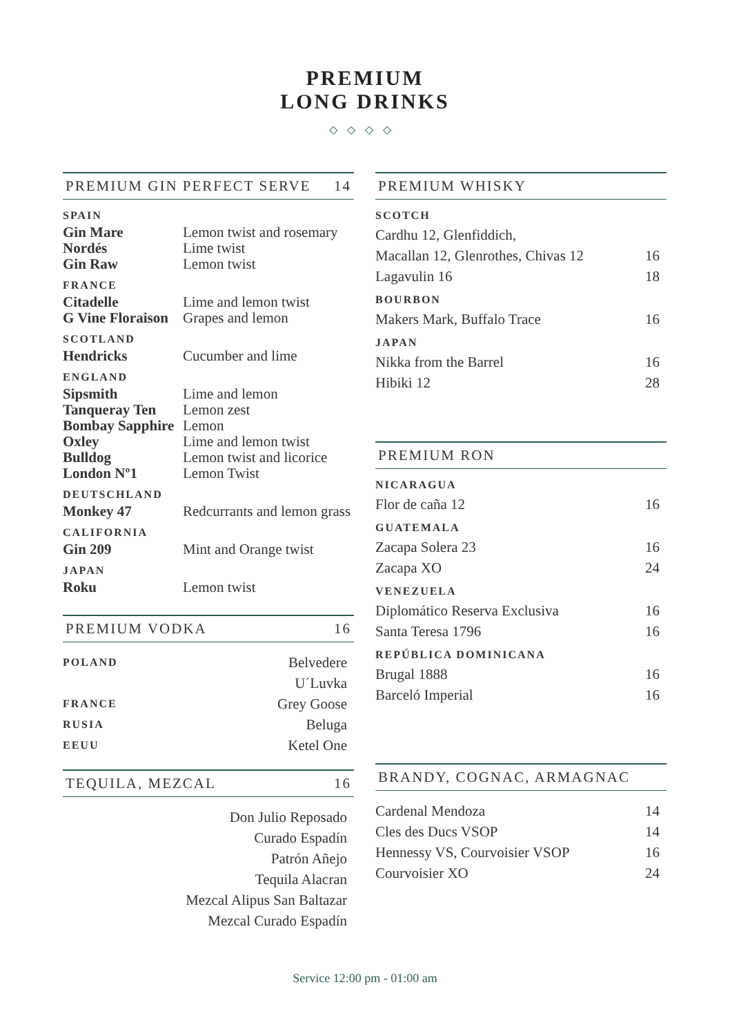PREMIUM
LONG DRINKS
◇◇◇◇
PREMIUM GIN PERFECT SERVE 14
SPAIN
| Gin Mare | Lemon twist and rosemary |
| Nordés | Lime twist |
| Gin Raw | Lemon twist |
FRANCE
| Citadelle | Lime and lemon twist |
| G Vine Floraison | Grapes and lemon |
SCOTLAND
| Hendricks | Cucumber and lime |
ENGLAND
| Sipsmith | Lime and lemon |
| Tanqueray Ten | Lemon zest |
| Bombay Sapphire | Lemon |
| Oxley | Lime and lemon twist |
| Bulldog | Lemon twist and licorice |
| London Nº1 | Lemon Twist |
DEUTSCHLAND
| Monkey 47 | Redcurrants and lemon grass |
CALIFORNIA
| Gin 209 | Mint and Orange twist |
JAPAN
| Roku | Lemon twist |
PREMIUM VODKA 16
| POLAND | Belvedere |
| | U´Luvka |
| FRANCE | Grey Goose |
| RUSIA | Beluga |
| EEUU | Ketel One |
TEQUILA, MEZCAL 16
| Don Julio Reposado |
| Curado Espadín |
| Patrón Añejo |
| Tequila Alacran |
| Mezcal Alipus San Baltazar |
| Mezcal Curado Espadín |
PREMIUM WHISKY
SCOTCH
| Cardhu 12, Glenfiddich, | |
| Macallan 12, Glenrothes, Chivas 12 | 16 |
| Lagavulin 16 | 18 |
BOURBON
| Makers Mark, Buffalo Trace | 16 |
JAPAN
| Nikka from the Barrel | 16 |
| Hibiki 12 | 28 |
PREMIUM RON
NICARAGUA
| Flor de caña 12 | 16 |
GUATEMALA
| Zacapa Solera 23 | 16 |
| Zacapa XO | 24 |
VENEZUELA
| Diplomático Reserva Exclusiva | 16 |
| Santa Teresa 1796 | 16 |
REPÚBLICA DOMINICANA
| Brugal 1888 | 16 |
| Barceló Imperial | 16 |
BRANDY, COGNAC, ARMAGNAC
| Cardenal Mendoza | 14 |
| Cles des Ducs VSOP | 14 |
| Hennessy VS, Courvoisier VSOP | 16 |
| Courvoisier XO | 24 |
Service 12:00 pm - 01:00 am